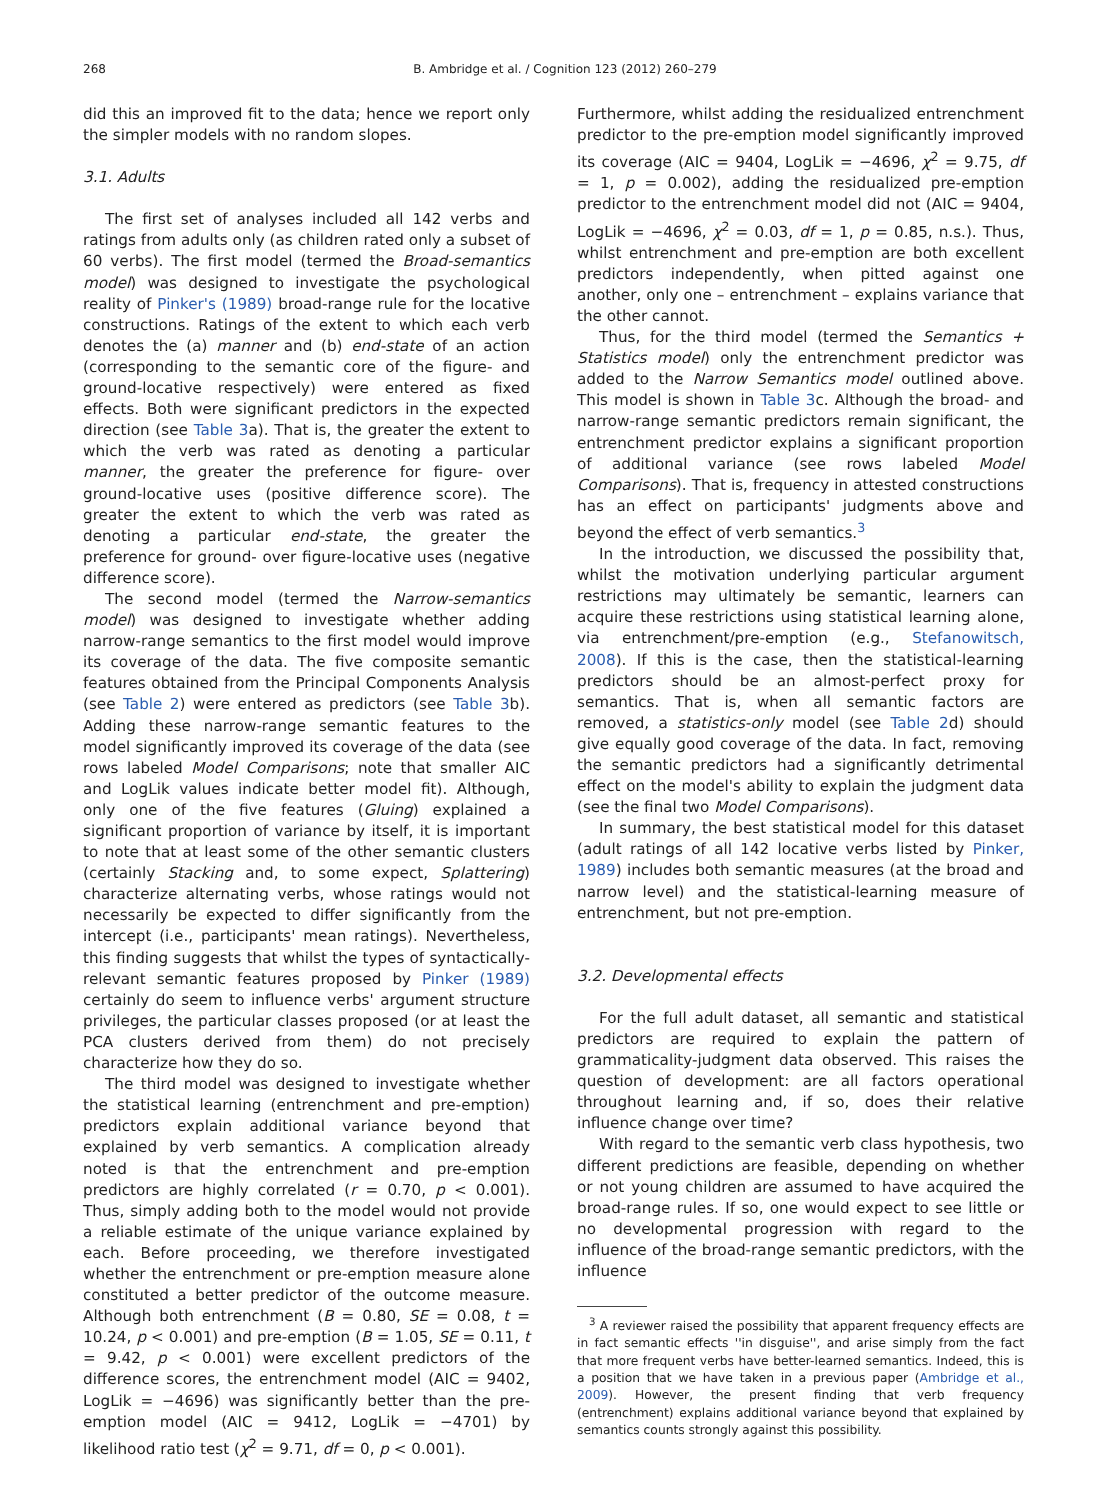268 B. Ambridge et al. / Cognition 123 (2012) 260–279
did this an improved fit to the data; hence we report only the simpler models with no random slopes.
3.1. Adults
The first set of analyses included all 142 verbs and ratings from adults only (as children rated only a subset of 60 verbs). The first model (termed the Broad-semantics model) was designed to investigate the psychological reality of Pinker's (1989) broad-range rule for the locative constructions. Ratings of the extent to which each verb denotes the (a) manner and (b) end-state of an action (corresponding to the semantic core of the figure- and ground-locative respectively) were entered as fixed effects. Both were significant predictors in the expected direction (see Table 3a). That is, the greater the extent to which the verb was rated as denoting a particular manner, the greater the preference for figure- over ground-locative uses (positive difference score). The greater the extent to which the verb was rated as denoting a particular end-state, the greater the preference for ground- over figure-locative uses (negative difference score).
The second model (termed the Narrow-semantics model) was designed to investigate whether adding narrow-range semantics to the first model would improve its coverage of the data. The five composite semantic features obtained from the Principal Components Analysis (see Table 2) were entered as predictors (see Table 3b). Adding these narrow-range semantic features to the model significantly improved its coverage of the data (see rows labeled Model Comparisons; note that smaller AIC and LogLik values indicate better model fit). Although, only one of the five features (Gluing) explained a significant proportion of variance by itself, it is important to note that at least some of the other semantic clusters (certainly Stacking and, to some expect, Splattering) characterize alternating verbs, whose ratings would not necessarily be expected to differ significantly from the intercept (i.e., participants' mean ratings). Nevertheless, this finding suggests that whilst the types of syntactically-relevant semantic features proposed by Pinker (1989) certainly do seem to influence verbs' argument structure privileges, the particular classes proposed (or at least the PCA clusters derived from them) do not precisely characterize how they do so.
The third model was designed to investigate whether the statistical learning (entrenchment and pre-emption) predictors explain additional variance beyond that explained by verb semantics. A complication already noted is that the entrenchment and pre-emption predictors are highly correlated (r = 0.70, p < 0.001). Thus, simply adding both to the model would not provide a reliable estimate of the unique variance explained by each. Before proceeding, we therefore investigated whether the entrenchment or pre-emption measure alone constituted a better predictor of the outcome measure. Although both entrenchment (B = 0.80, SE = 0.08, t = 10.24, p < 0.001) and pre-emption (B = 1.05, SE = 0.11, t = 9.42, p < 0.001) were excellent predictors of the difference scores, the entrenchment model (AIC = 9402, LogLik = −4696) was significantly better than the pre-emption model (AIC = 9412, LogLik = −4701) by likelihood ratio test (χ<sup>2</sup> = 9.71, df = 0, p < 0.001).
Furthermore, whilst adding the residualized entrenchment predictor to the pre-emption model significantly improved its coverage (AIC = 9404, LogLik = −4696, χ<sup>2</sup> = 9.75, df = 1, p = 0.002), adding the residualized pre-emption predictor to the entrenchment model did not (AIC = 9404, LogLik = −4696, χ<sup>2</sup> = 0.03, df = 1, p = 0.85, n.s.). Thus, whilst entrenchment and pre-emption are both excellent predictors independently, when pitted against one another, only one – entrenchment – explains variance that the other cannot.
Thus, for the third model (termed the Semantics + Statistics model) only the entrenchment predictor was added to the Narrow Semantics model outlined above. This model is shown in Table 3c. Although the broad- and narrow-range semantic predictors remain significant, the entrenchment predictor explains a significant proportion of additional variance (see rows labeled Model Comparisons). That is, frequency in attested constructions has an effect on participants' judgments above and beyond the effect of verb semantics.<sup>3</sup>
In the introduction, we discussed the possibility that, whilst the motivation underlying particular argument restrictions may ultimately be semantic, learners can acquire these restrictions using statistical learning alone, via entrenchment/pre-emption (e.g., Stefanowitsch, 2008). If this is the case, then the statistical-learning predictors should be an almost-perfect proxy for semantics. That is, when all semantic factors are removed, a statistics-only model (see Table 2d) should give equally good coverage of the data. In fact, removing the semantic predictors had a significantly detrimental effect on the model's ability to explain the judgment data (see the final two Model Comparisons).
In summary, the best statistical model for this dataset (adult ratings of all 142 locative verbs listed by Pinker, 1989) includes both semantic measures (at the broad and narrow level) and the statistical-learning measure of entrenchment, but not pre-emption.
3.2. Developmental effects
For the full adult dataset, all semantic and statistical predictors are required to explain the pattern of grammaticality-judgment data observed. This raises the question of development: are all factors operational throughout learning and, if so, does their relative influence change over time?
With regard to the semantic verb class hypothesis, two different predictions are feasible, depending on whether or not young children are assumed to have acquired the broad-range rules. If so, one would expect to see little or no developmental progression with regard to the influence of the broad-range semantic predictors, with the influence
<sup>3</sup> A reviewer raised the possibility that apparent frequency effects are in fact semantic effects ''in disguise'', and arise simply from the fact that more frequent verbs have better-learned semantics. Indeed, this is a position that we have taken in a previous paper (Ambridge et al., 2009). However, the present finding that verb frequency (entrenchment) explains additional variance beyond that explained by semantics counts strongly against this possibility.